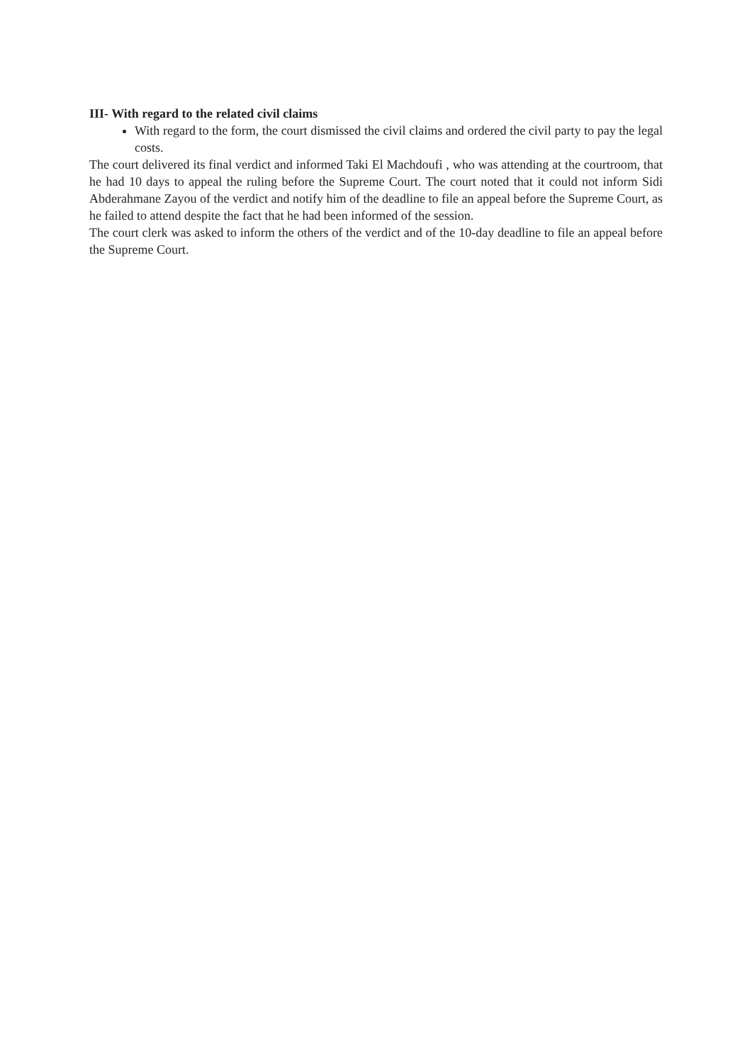III- With regard to the related civil claims
With regard to the form, the court dismissed the civil claims and ordered the civil party to pay the legal costs.
The court delivered its final verdict and informed Taki El Machdoufi , who was attending at the courtroom, that he had 10 days to appeal the ruling before the Supreme Court. The court noted that it could not inform Sidi Abderahmane Zayou of the verdict and notify him of the deadline to file an appeal before the Supreme Court, as he failed to attend despite the fact that he had been informed of the session.
The court clerk was asked to inform the others of the verdict and of the 10-day deadline to file an appeal before the Supreme Court.